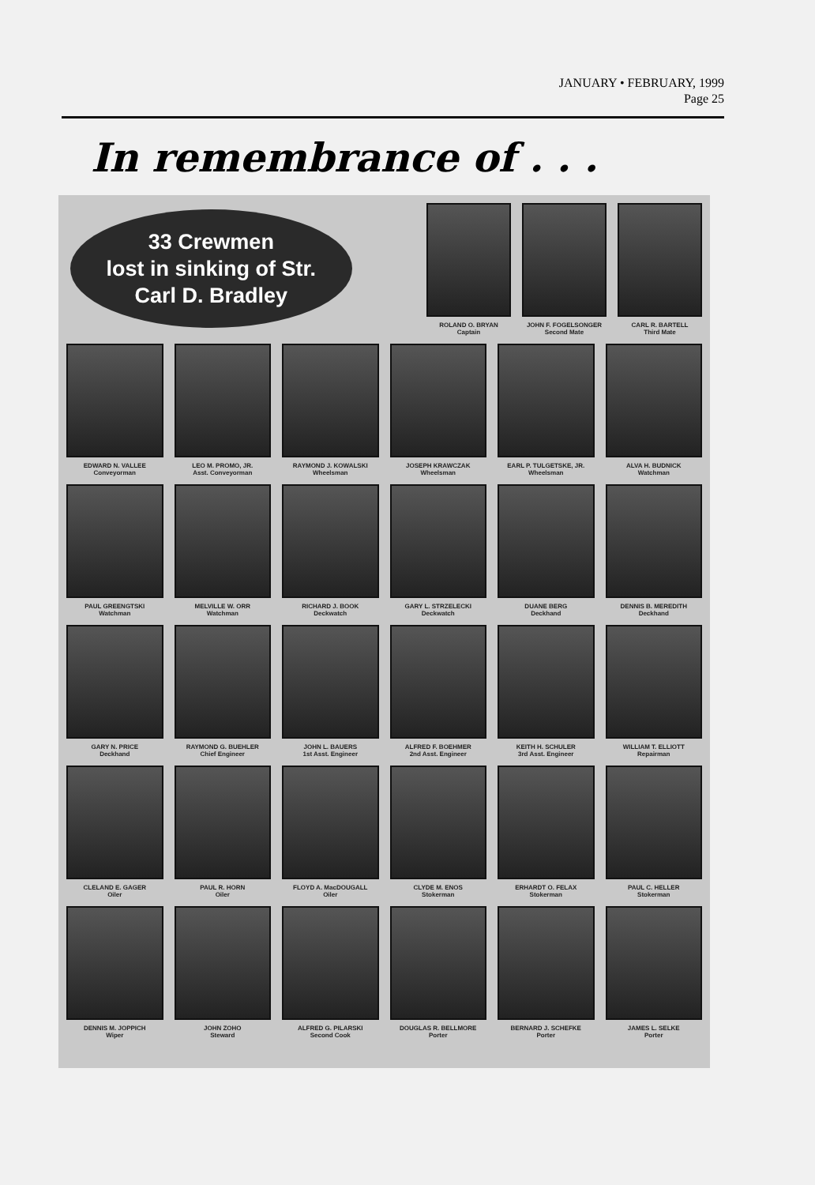JANUARY • FEBRUARY, 1999
Page 25
In remembrance of . . .
33 Crewmen
lost in sinking of Str.
Carl D. Bradley
ROLAND O. BRYAN
Captain
JOHN F. FOGELSONGER
Second Mate
CARL R. BARTELL
Third Mate
EDWARD N. VALLEE
Conveyorman
LEO M. PROMO, JR.
Asst. Conveyorman
RAYMOND J. KOWALSKI
Wheelsman
JOSEPH KRAWCZAK
Wheelsman
EARL P. TULGETSKE, JR.
Wheelsman
ALVA H. BUDNICK
Watchman
PAUL GREENGTSKI
Watchman
MELVILLE W. ORR
Watchman
RICHARD J. BOOK
Deckwatch
GARY L. STRZELECKI
Deckwatch
DUANE BERG
Deckhand
DENNIS B. MEREDITH
Deckhand
GARY N. PRICE
Deckhand
RAYMOND G. BUEHLER
Chief Engineer
JOHN L. BAUERS
1st Asst. Engineer
ALFRED F. BOEHMER
2nd Asst. Engineer
KEITH H. SCHULER
3rd Asst. Engineer
WILLIAM T. ELLIOTT
Repairman
CLELAND E. GAGER
Oiler
PAUL R. HORN
Oiler
FLOYD A. MacDOUGALL
Oiler
CLYDE M. ENOS
Stokerman
ERHARDT O. FELAX
Stokerman
PAUL C. HELLER
Stokerman
DENNIS M. JOPPICH
Wiper
JOHN ZOHO
Steward
ALFRED G. PILARSKI
Second Cook
DOUGLAS R. BELLMORE
Porter
BERNARD J. SCHEFKE
Porter
JAMES L. SELKE
Porter